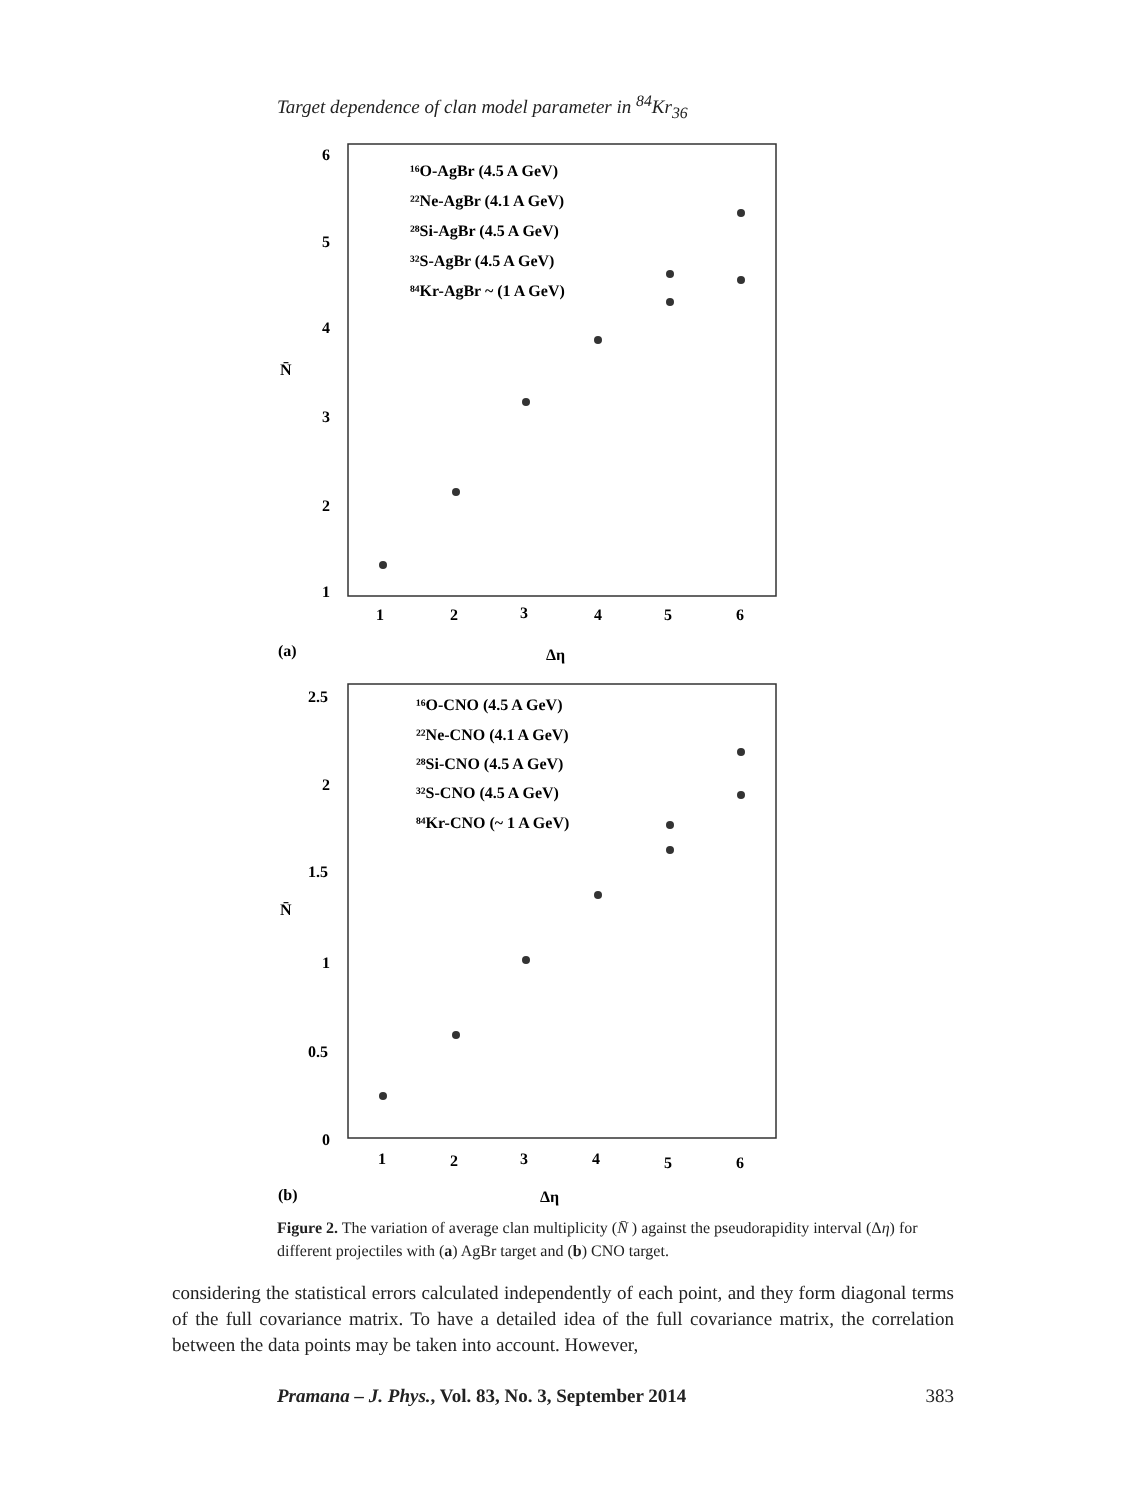Target dependence of clan model parameter in <sup>84</sup>Kr<sub>36</sub>
6
5
4
3
2
1
N̄
1
2
3
4
5
6
(a)
Δη
¹⁶O-AgBr (4.5 A GeV)
²²Ne-AgBr (4.1 A GeV)
²⁸Si-AgBr (4.5 A GeV)
³²S-AgBr (4.5 A GeV)
⁸⁴Kr-AgBr ~ (1 A GeV)
2.5
2
1.5
1
0.5
0
N̄
1
2
3
4
5
6
(b)
Δη
¹⁶O-CNO (4.5 A GeV)
²²Ne-CNO (4.1 A GeV)
²⁸Si-CNO (4.5 A GeV)
³²S-CNO (4.5 A GeV)
⁸⁴Kr-CNO (~ 1 A GeV)
Figure 2. The variation of average clan multiplicity (N̄ ) against the pseudorapidity interval (Δη) for different projectiles with (a) AgBr target and (b) CNO target.
considering the statistical errors calculated independently of each point, and they form diagonal terms of the full covariance matrix. To have a detailed idea of the full covariance matrix, the correlation between the data points may be taken into account. However,
Pramana – J. Phys., Vol. 83, No. 3, September 2014 383